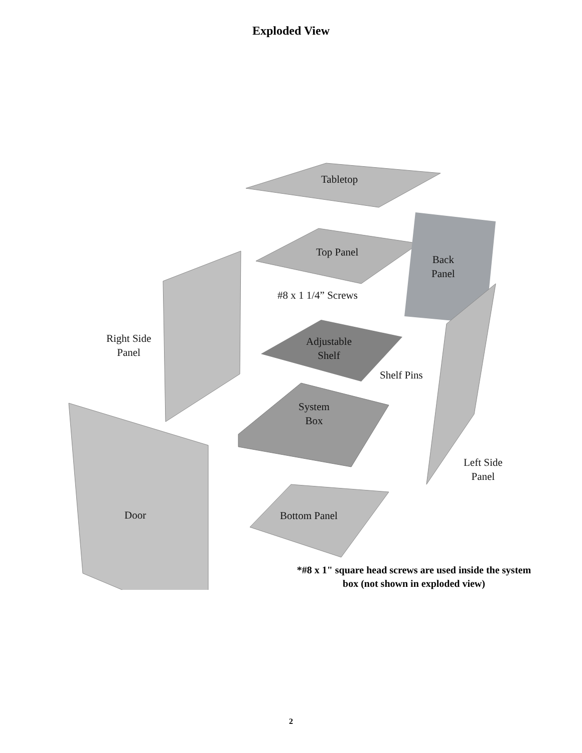Exploded View
Tabletop
Top Panel
Back
Panel
#8 x 1 1/4” Screws
Right Side
Panel
Adjustable
Shelf
Shelf Pins
System
Box
Left Side
Panel
Door Bottom Panel
*#8 x 1" square head screws are used inside the system
box (not shown in exploded view)
2